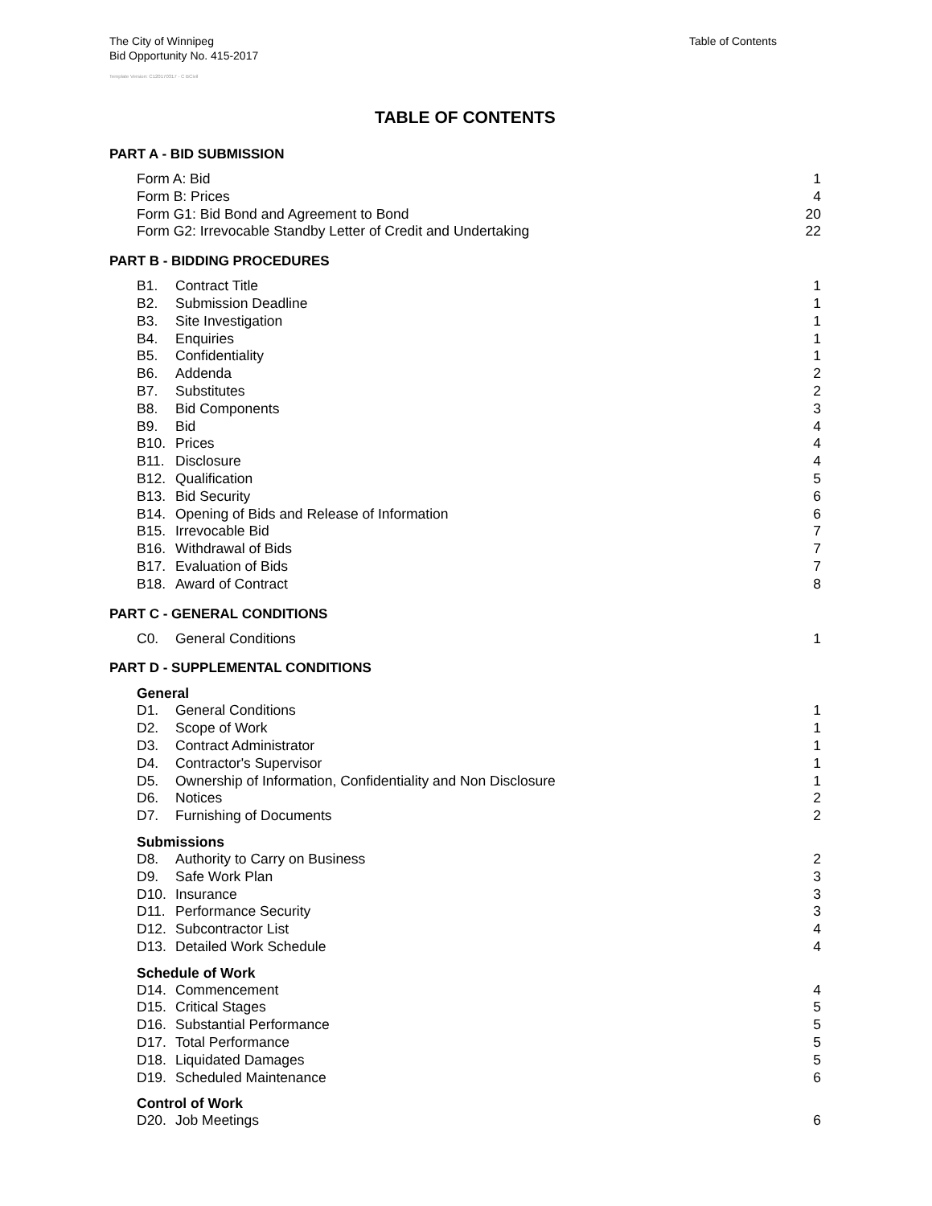The City of Winnipeg
Table of Contents
Bid Opportunity No. 415-2017
Template Version: C120170317 - C BCivil
TABLE OF CONTENTS
PART A - BID SUBMISSION
Form A: Bid 1
Form B: Prices 4
Form G1: Bid Bond and Agreement to Bond 20
Form G2: Irrevocable Standby Letter of Credit and Undertaking 22
PART B - BIDDING PROCEDURES
B1. Contract Title 1
B2. Submission Deadline 1
B3. Site Investigation 1
B4. Enquiries 1
B5. Confidentiality 1
B6. Addenda 2
B7. Substitutes 2
B8. Bid Components 3
B9. Bid 4
B10. Prices 4
B11. Disclosure 4
B12. Qualification 5
B13. Bid Security 6
B14. Opening of Bids and Release of Information 6
B15. Irrevocable Bid 7
B16. Withdrawal of Bids 7
B17. Evaluation of Bids 7
B18. Award of Contract 8
PART C - GENERAL CONDITIONS
C0. General Conditions 1
PART D - SUPPLEMENTAL CONDITIONS
General
D1. General Conditions 1
D2. Scope of Work 1
D3. Contract Administrator 1
D4. Contractor's Supervisor 1
D5. Ownership of Information, Confidentiality and Non Disclosure 1
D6. Notices 2
D7. Furnishing of Documents 2
Submissions
D8. Authority to Carry on Business 2
D9. Safe Work Plan 3
D10. Insurance 3
D11. Performance Security 3
D12. Subcontractor List 4
D13. Detailed Work Schedule 4
Schedule of Work
D14. Commencement 4
D15. Critical Stages 5
D16. Substantial Performance 5
D17. Total Performance 5
D18. Liquidated Damages 5
D19. Scheduled Maintenance 6
Control of Work
D20. Job Meetings 6